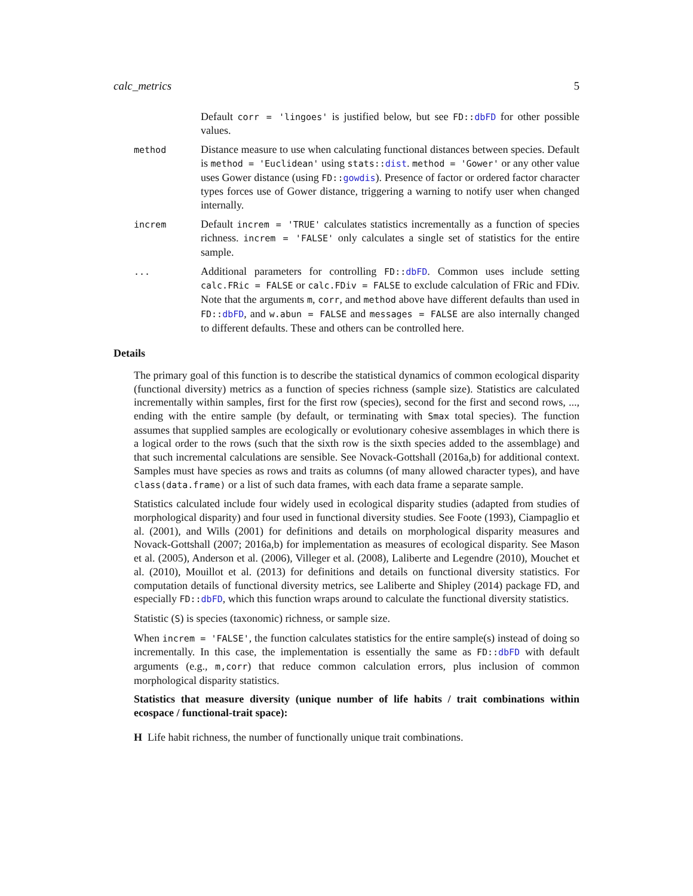calc_metrics 5
Default corr = 'lingoes' is justified below, but see FD::dbFD for other possible values.
method
Distance measure to use when calculating functional distances between species. Default is method = 'Euclidean' using stats::dist. method = 'Gower' or any other value uses Gower distance (using FD::gowdis). Presence of factor or ordered factor character types forces use of Gower distance, triggering a warning to notify user when changed internally.
increm
Default increm = 'TRUE' calculates statistics incrementally as a function of species richness. increm = 'FALSE' only calculates a single set of statistics for the entire sample.
...
Additional parameters for controlling FD::dbFD. Common uses include setting calc.FRic = FALSE or calc.FDiv = FALSE to exclude calculation of FRic and FDiv. Note that the arguments m, corr, and method above have different defaults than used in FD::dbFD, and w.abun = FALSE and messages = FALSE are also internally changed to different defaults. These and others can be controlled here.
Details
The primary goal of this function is to describe the statistical dynamics of common ecological disparity (functional diversity) metrics as a function of species richness (sample size). Statistics are calculated incrementally within samples, first for the first row (species), second for the first and second rows, ..., ending with the entire sample (by default, or terminating with Smax total species). The function assumes that supplied samples are ecologically or evolutionary cohesive assemblages in which there is a logical order to the rows (such that the sixth row is the sixth species added to the assemblage) and that such incremental calculations are sensible. See Novack-Gottshall (2016a,b) for additional context. Samples must have species as rows and traits as columns (of many allowed character types), and have class(data.frame) or a list of such data frames, with each data frame a separate sample.
Statistics calculated include four widely used in ecological disparity studies (adapted from studies of morphological disparity) and four used in functional diversity studies. See Foote (1993), Ciampaglio et al. (2001), and Wills (2001) for definitions and details on morphological disparity measures and Novack-Gottshall (2007; 2016a,b) for implementation as measures of ecological disparity. See Mason et al. (2005), Anderson et al. (2006), Villeger et al. (2008), Laliberte and Legendre (2010), Mouchet et al. (2010), Mouillot et al. (2013) for definitions and details on functional diversity statistics. For computation details of functional diversity metrics, see Laliberte and Shipley (2014) package FD, and especially FD::dbFD, which this function wraps around to calculate the functional diversity statistics.
Statistic (S) is species (taxonomic) richness, or sample size.
When increm = 'FALSE', the function calculates statistics for the entire sample(s) instead of doing so incrementally. In this case, the implementation is essentially the same as FD::dbFD with default arguments (e.g., m,corr) that reduce common calculation errors, plus inclusion of common morphological disparity statistics.
Statistics that measure diversity (unique number of life habits / trait combinations within ecospace / functional-trait space):
H Life habit richness, the number of functionally unique trait combinations.